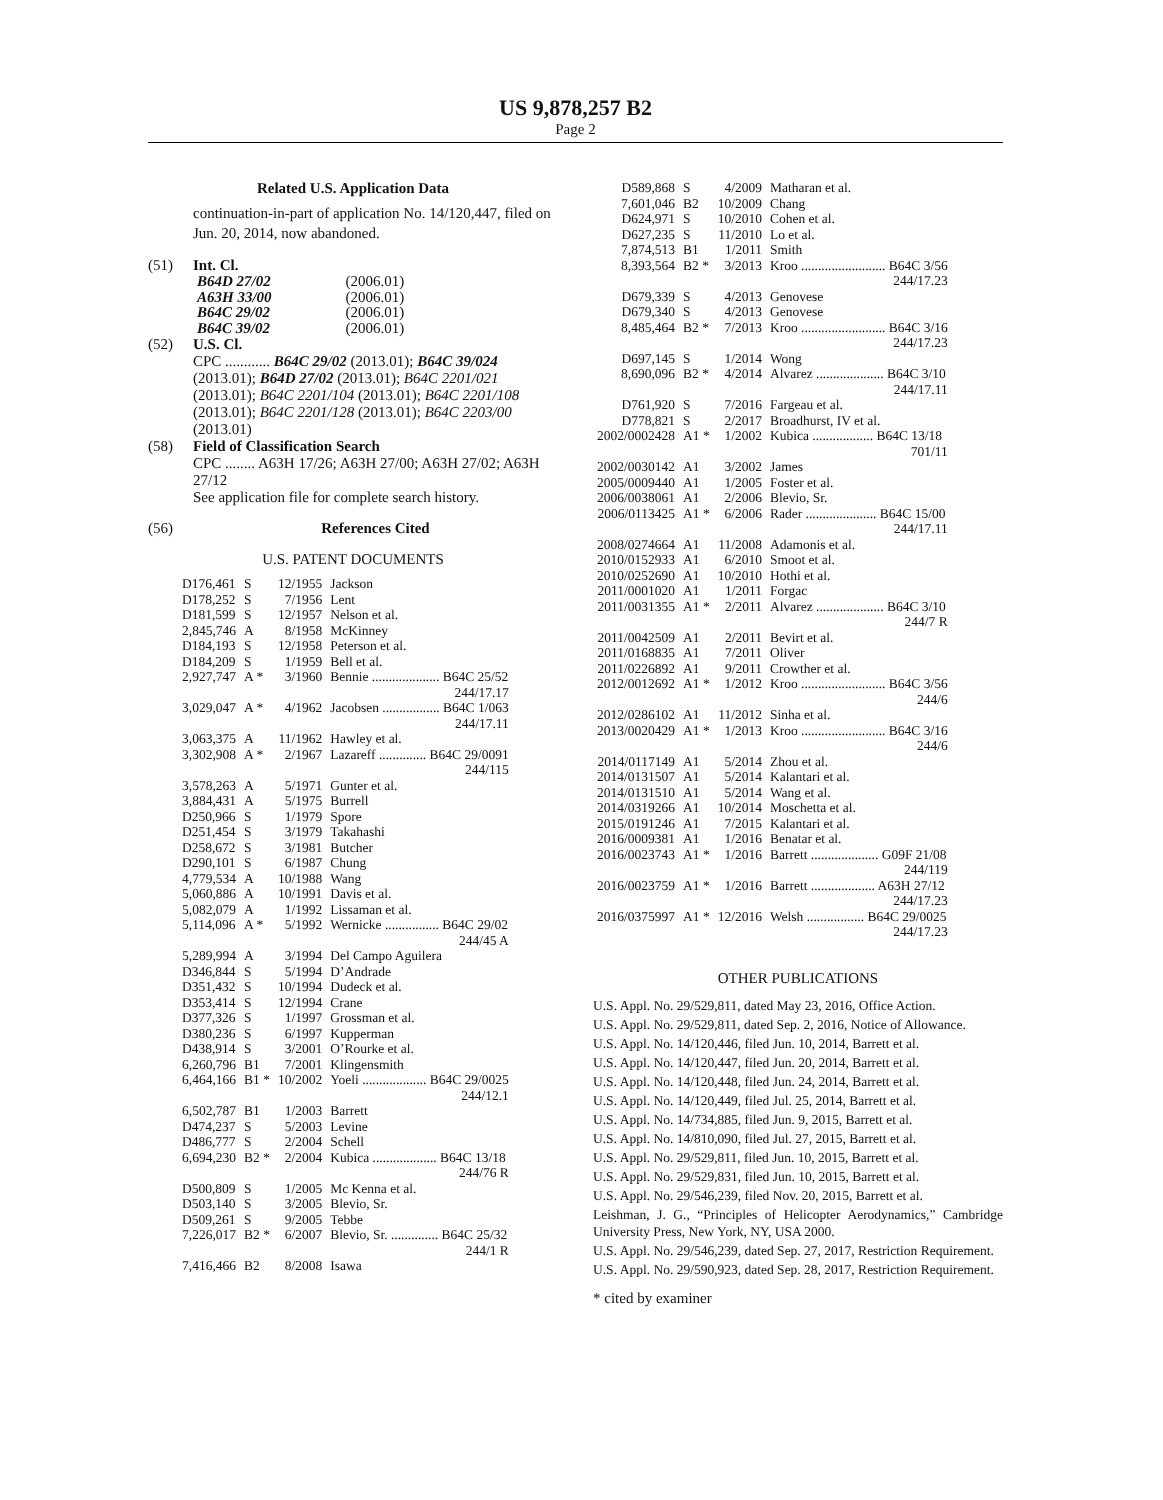US 9,878,257 B2
Page 2
Related U.S. Application Data
continuation-in-part of application No. 14/120,447, filed on Jun. 20, 2014, now abandoned.
(51) Int. Cl.
| B64D 27/02 | (2006.01) |
| A63H 33/00 | (2006.01) |
| B64C 29/02 | (2006.01) |
| B64C 39/02 | (2006.01) |
(52) U.S. Cl.
CPC ............ B64C 29/02 (2013.01); B64C 39/024 (2013.01); B64D 27/02 (2013.01); B64C 2201/021 (2013.01); B64C 2201/104 (2013.01); B64C 2201/108 (2013.01); B64C 2201/128 (2013.01); B64C 2203/00 (2013.01)
(58) Field of Classification Search
CPC ........ A63H 17/26; A63H 27/00; A63H 27/02; A63H 27/12
See application file for complete search history.
(56) References Cited
U.S. PATENT DOCUMENTS
| D176,461 | S | 12/1955 | Jackson |
| D178,252 | S | 7/1956 | Lent |
| D181,599 | S | 12/1957 | Nelson et al. |
| 2,845,746 | A | 8/1958 | McKinney |
| D184,193 | S | 12/1958 | Peterson et al. |
| D184,209 | S | 1/1959 | Bell et al. |
| 2,927,747 | A * | 3/1960 | Bennie .................... B64C 25/52 244/17.17 |
| 3,029,047 | A * | 4/1962 | Jacobsen ................. B64C 1/063 244/17.11 |
| 3,063,375 | A | 11/1962 | Hawley et al. |
| 3,302,908 | A * | 2/1967 | Lazareff .............. B64C 29/0091 244/115 |
| 3,578,263 | A | 5/1971 | Gunter et al. |
| 3,884,431 | A | 5/1975 | Burrell |
| D250,966 | S | 1/1979 | Spore |
| D251,454 | S | 3/1979 | Takahashi |
| D258,672 | S | 3/1981 | Butcher |
| D290,101 | S | 6/1987 | Chung |
| 4,779,534 | A | 10/1988 | Wang |
| 5,060,886 | A | 10/1991 | Davis et al. |
| 5,082,079 | A | 1/1992 | Lissaman et al. |
| 5,114,096 | A * | 5/1992 | Wernicke ................ B64C 29/02 244/45 A |
| 5,289,994 | A | 3/1994 | Del Campo Aguilera |
| D346,844 | S | 5/1994 | D’Andrade |
| D351,432 | S | 10/1994 | Dudeck et al. |
| D353,414 | S | 12/1994 | Crane |
| D377,326 | S | 1/1997 | Grossman et al. |
| D380,236 | S | 6/1997 | Kupperman |
| D438,914 | S | 3/2001 | O’Rourke et al. |
| 6,260,796 | B1 | 7/2001 | Klingensmith |
| 6,464,166 | B1 * | 10/2002 | Yoeli ................... B64C 29/0025 244/12.1 |
| 6,502,787 | B1 | 1/2003 | Barrett |
| D474,237 | S | 5/2003 | Levine |
| D486,777 | S | 2/2004 | Schell |
| 6,694,230 | B2 * | 2/2004 | Kubica ................... B64C 13/18 244/76 R |
| D500,809 | S | 1/2005 | Mc Kenna et al. |
| D503,140 | S | 3/2005 | Blevio, Sr. |
| D509,261 | S | 9/2005 | Tebbe |
| 7,226,017 | B2 * | 6/2007 | Blevio, Sr. .............. B64C 25/32 244/1 R |
| 7,416,466 | B2 | 8/2008 | Isawa |
| D589,868 | S | 4/2009 | Matharan et al. |
| 7,601,046 | B2 | 10/2009 | Chang |
| D624,971 | S | 10/2010 | Cohen et al. |
| D627,235 | S | 11/2010 | Lo et al. |
| 7,874,513 | B1 | 1/2011 | Smith |
| 8,393,564 | B2 * | 3/2013 | Kroo ......................... B64C 3/56 244/17.23 |
| D679,339 | S | 4/2013 | Genovese |
| D679,340 | S | 4/2013 | Genovese |
| 8,485,464 | B2 * | 7/2013 | Kroo ......................... B64C 3/16 244/17.23 |
| D697,145 | S | 1/2014 | Wong |
| 8,690,096 | B2 * | 4/2014 | Alvarez .................... B64C 3/10 244/17.11 |
| D761,920 | S | 7/2016 | Fargeau et al. |
| D778,821 | S | 2/2017 | Broadhurst, IV et al. |
| 2002/0002428 | A1 * | 1/2002 | Kubica .................. B64C 13/18 701/11 |
| 2002/0030142 | A1 | 3/2002 | James |
| 2005/0009440 | A1 | 1/2005 | Foster et al. |
| 2006/0038061 | A1 | 2/2006 | Blevio, Sr. |
| 2006/0113425 | A1 * | 6/2006 | Rader ..................... B64C 15/00 244/17.11 |
| 2008/0274664 | A1 | 11/2008 | Adamonis et al. |
| 2010/0152933 | A1 | 6/2010 | Smoot et al. |
| 2010/0252690 | A1 | 10/2010 | Hothi et al. |
| 2011/0001020 | A1 | 1/2011 | Forgac |
| 2011/0031355 | A1 * | 2/2011 | Alvarez .................... B64C 3/10 244/7 R |
| 2011/0042509 | A1 | 2/2011 | Bevirt et al. |
| 2011/0168835 | A1 | 7/2011 | Oliver |
| 2011/0226892 | A1 | 9/2011 | Crowther et al. |
| 2012/0012692 | A1 * | 1/2012 | Kroo ......................... B64C 3/56 244/6 |
| 2012/0286102 | A1 | 11/2012 | Sinha et al. |
| 2013/0020429 | A1 * | 1/2013 | Kroo ......................... B64C 3/16 244/6 |
| 2014/0117149 | A1 | 5/2014 | Zhou et al. |
| 2014/0131507 | A1 | 5/2014 | Kalantari et al. |
| 2014/0131510 | A1 | 5/2014 | Wang et al. |
| 2014/0319266 | A1 | 10/2014 | Moschetta et al. |
| 2015/0191246 | A1 | 7/2015 | Kalantari et al. |
| 2016/0009381 | A1 | 1/2016 | Benatar et al. |
| 2016/0023743 | A1 * | 1/2016 | Barrett .................... G09F 21/08 244/119 |
| 2016/0023759 | A1 * | 1/2016 | Barrett ................... A63H 27/12 244/17.23 |
| 2016/0375997 | A1 * | 12/2016 | Welsh ................. B64C 29/0025 244/17.23 |
OTHER PUBLICATIONS
U.S. Appl. No. 29/529,811, dated May 23, 2016, Office Action.
U.S. Appl. No. 29/529,811, dated Sep. 2, 2016, Notice of Allowance.
U.S. Appl. No. 14/120,446, filed Jun. 10, 2014, Barrett et al.
U.S. Appl. No. 14/120,447, filed Jun. 20, 2014, Barrett et al.
U.S. Appl. No. 14/120,448, filed Jun. 24, 2014, Barrett et al.
U.S. Appl. No. 14/120,449, filed Jul. 25, 2014, Barrett et al.
U.S. Appl. No. 14/734,885, filed Jun. 9, 2015, Barrett et al.
U.S. Appl. No. 14/810,090, filed Jul. 27, 2015, Barrett et al.
U.S. Appl. No. 29/529,811, filed Jun. 10, 2015, Barrett et al.
U.S. Appl. No. 29/529,831, filed Jun. 10, 2015, Barrett et al.
U.S. Appl. No. 29/546,239, filed Nov. 20, 2015, Barrett et al.
Leishman, J. G., “Principles of Helicopter Aerodynamics,” Cambridge University Press, New York, NY, USA 2000.
U.S. Appl. No. 29/546,239, dated Sep. 27, 2017, Restriction Requirement.
U.S. Appl. No. 29/590,923, dated Sep. 28, 2017, Restriction Requirement.
* cited by examiner